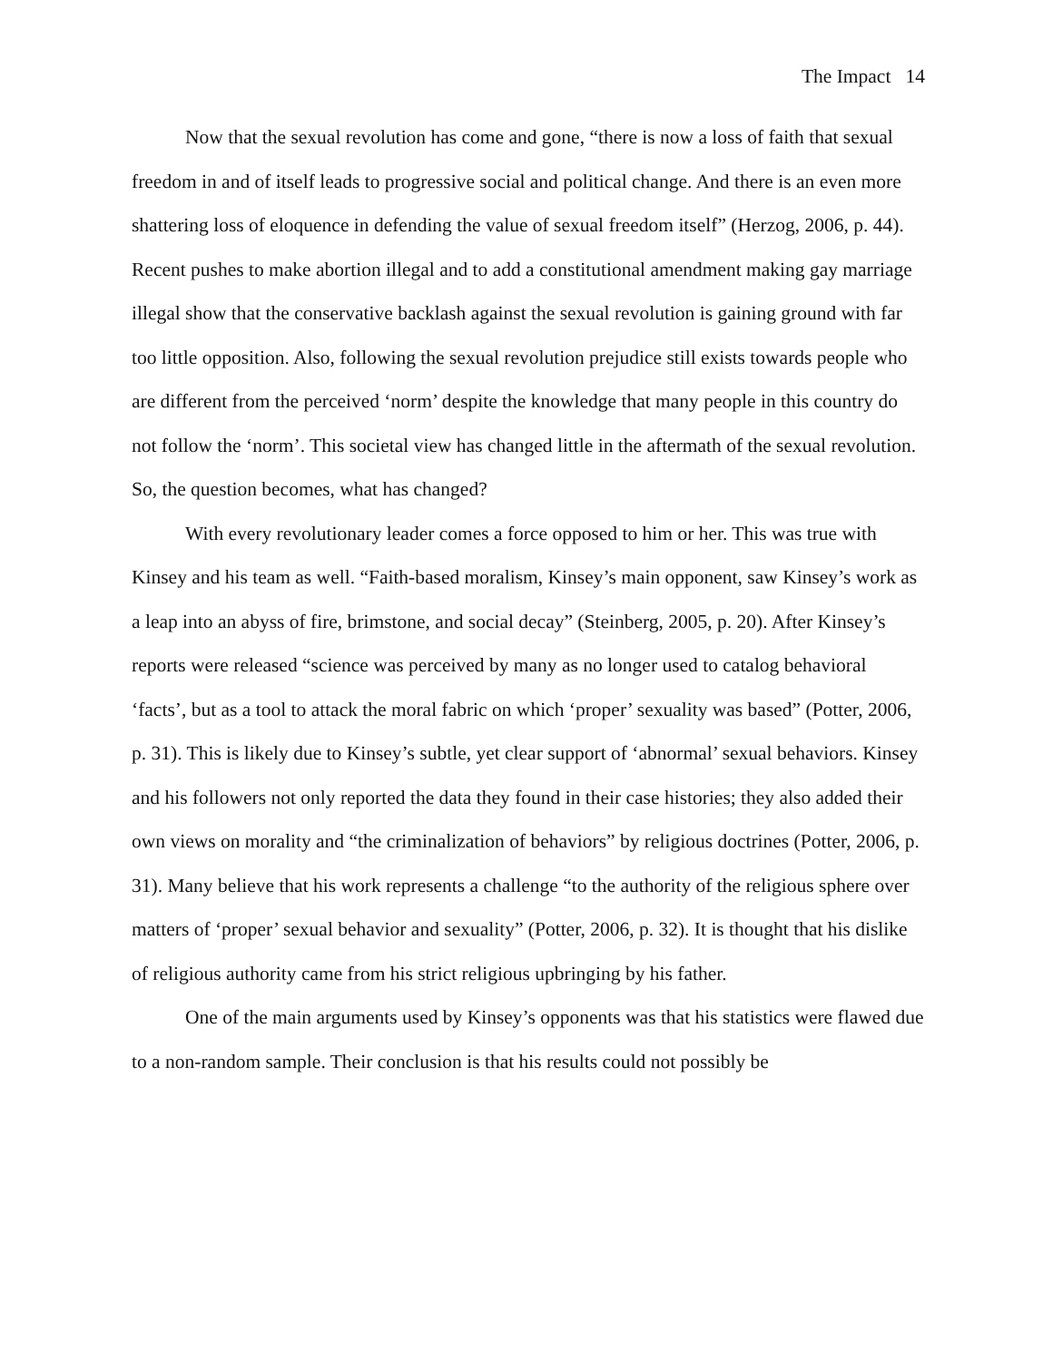The Impact 14
Now that the sexual revolution has come and gone, “there is now a loss of faith that sexual freedom in and of itself leads to progressive social and political change. And there is an even more shattering loss of eloquence in defending the value of sexual freedom itself” (Herzog, 2006, p. 44). Recent pushes to make abortion illegal and to add a constitutional amendment making gay marriage illegal show that the conservative backlash against the sexual revolution is gaining ground with far too little opposition. Also, following the sexual revolution prejudice still exists towards people who are different from the perceived ‘norm’ despite the knowledge that many people in this country do not follow the ‘norm’. This societal view has changed little in the aftermath of the sexual revolution. So, the question becomes, what has changed?
With every revolutionary leader comes a force opposed to him or her. This was true with Kinsey and his team as well. “Faith-based moralism, Kinsey’s main opponent, saw Kinsey’s work as a leap into an abyss of fire, brimstone, and social decay” (Steinberg, 2005, p. 20). After Kinsey’s reports were released “science was perceived by many as no longer used to catalog behavioral ‘facts’, but as a tool to attack the moral fabric on which ‘proper’ sexuality was based” (Potter, 2006, p. 31). This is likely due to Kinsey’s subtle, yet clear support of ‘abnormal’ sexual behaviors. Kinsey and his followers not only reported the data they found in their case histories; they also added their own views on morality and “the criminalization of behaviors” by religious doctrines (Potter, 2006, p. 31). Many believe that his work represents a challenge “to the authority of the religious sphere over matters of ‘proper’ sexual behavior and sexuality” (Potter, 2006, p. 32). It is thought that his dislike of religious authority came from his strict religious upbringing by his father.
One of the main arguments used by Kinsey’s opponents was that his statistics were flawed due to a non-random sample. Their conclusion is that his results could not possibly be